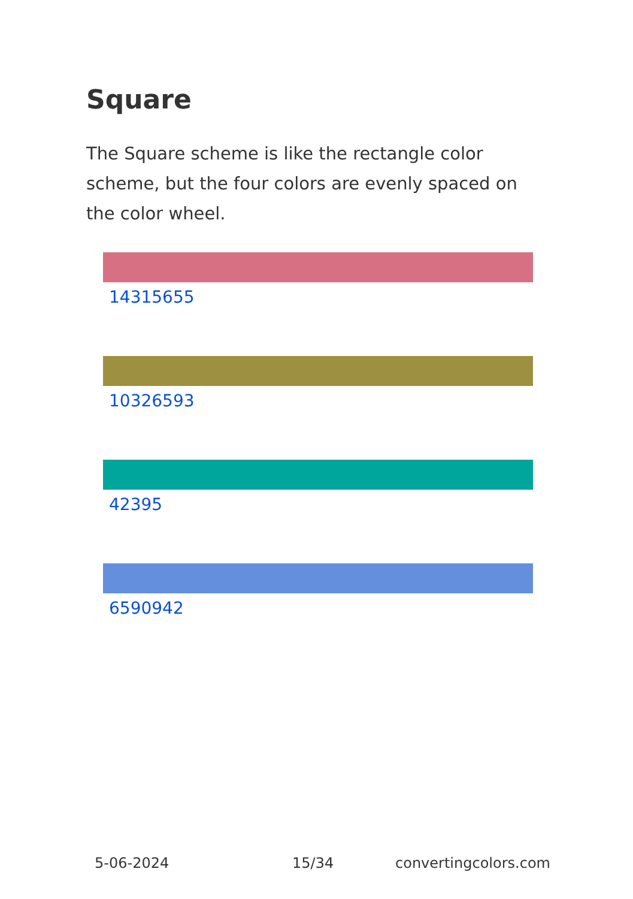Square
The Square scheme is like the rectangle color scheme, but the four colors are evenly spaced on the color wheel.
14315655
10326593
42395
6590942
5-06-2024 15/34 convertingcolors.com